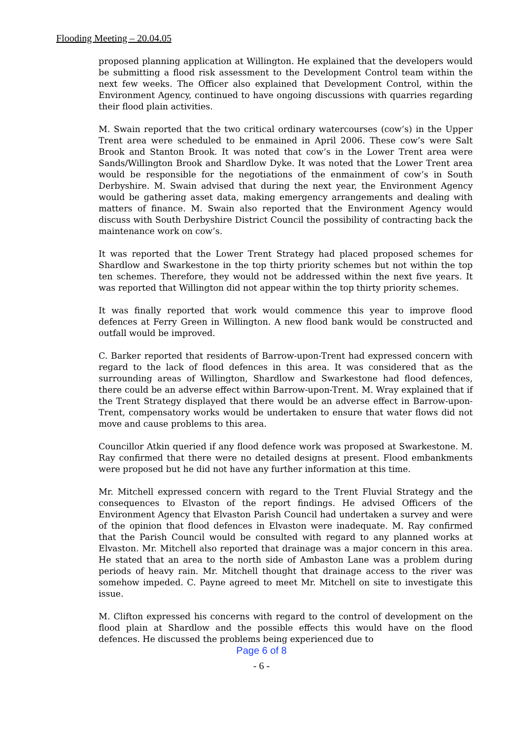Flooding Meeting – 20.04.05
proposed planning application at Willington. He explained that the developers would be submitting a flood risk assessment to the Development Control team within the next few weeks. The Officer also explained that Development Control, within the Environment Agency, continued to have ongoing discussions with quarries regarding their flood plain activities.
M. Swain reported that the two critical ordinary watercourses (cow’s) in the Upper Trent area were scheduled to be enmained in April 2006. These cow’s were Salt Brook and Stanton Brook. It was noted that cow’s in the Lower Trent area were Sands/Willington Brook and Shardlow Dyke. It was noted that the Lower Trent area would be responsible for the negotiations of the enmainment of cow’s in South Derbyshire. M. Swain advised that during the next year, the Environment Agency would be gathering asset data, making emergency arrangements and dealing with matters of finance. M. Swain also reported that the Environment Agency would discuss with South Derbyshire District Council the possibility of contracting back the maintenance work on cow’s.
It was reported that the Lower Trent Strategy had placed proposed schemes for Shardlow and Swarkestone in the top thirty priority schemes but not within the top ten schemes. Therefore, they would not be addressed within the next five years. It was reported that Willington did not appear within the top thirty priority schemes.
It was finally reported that work would commence this year to improve flood defences at Ferry Green in Willington. A new flood bank would be constructed and outfall would be improved.
C. Barker reported that residents of Barrow-upon-Trent had expressed concern with regard to the lack of flood defences in this area. It was considered that as the surrounding areas of Willington, Shardlow and Swarkestone had flood defences, there could be an adverse effect within Barrow-upon-Trent. M. Wray explained that if the Trent Strategy displayed that there would be an adverse effect in Barrow-upon-Trent, compensatory works would be undertaken to ensure that water flows did not move and cause problems to this area.
Councillor Atkin queried if any flood defence work was proposed at Swarkestone. M. Ray confirmed that there were no detailed designs at present. Flood embankments were proposed but he did not have any further information at this time.
Mr. Mitchell expressed concern with regard to the Trent Fluvial Strategy and the consequences to Elvaston of the report findings. He advised Officers of the Environment Agency that Elvaston Parish Council had undertaken a survey and were of the opinion that flood defences in Elvaston were inadequate. M. Ray confirmed that the Parish Council would be consulted with regard to any planned works at Elvaston. Mr. Mitchell also reported that drainage was a major concern in this area. He stated that an area to the north side of Ambaston Lane was a problem during periods of heavy rain. Mr. Mitchell thought that drainage access to the river was somehow impeded. C. Payne agreed to meet Mr. Mitchell on site to investigate this issue.
M. Clifton expressed his concerns with regard to the control of development on the flood plain at Shardlow and the possible effects this would have on the flood defences. He discussed the problems being experienced due to
Page 6 of 8
- 6 -